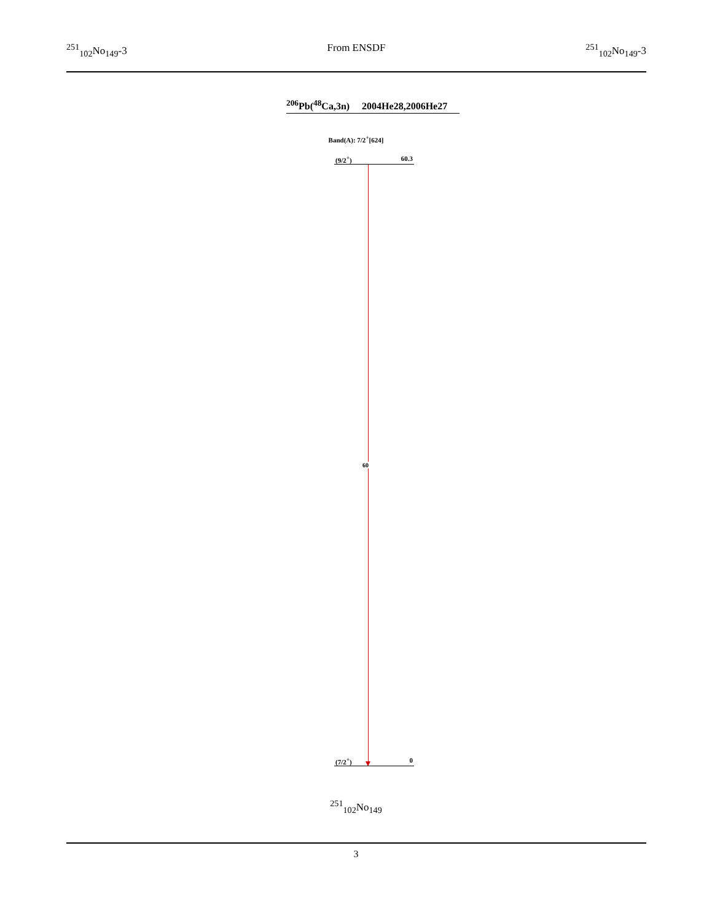<sup>251</sup> <sub>102</sub>No<sub>149</sub>-3 From ENSDF <sup>251</sup><sub>102</sub>No<sub>149</sub>-3
<sup>206</sup>Pb(<sup>48</sup>Ca,3n) 2004He28,2006He27
Band(A): 7/2<sup>+</sup>[624]
(9/2<sup>+</sup>) 60.3
60
(7/2<sup>+</sup>) 0
<sup>251</sup> <sub>102</sub>No<sub>149</sub>
3